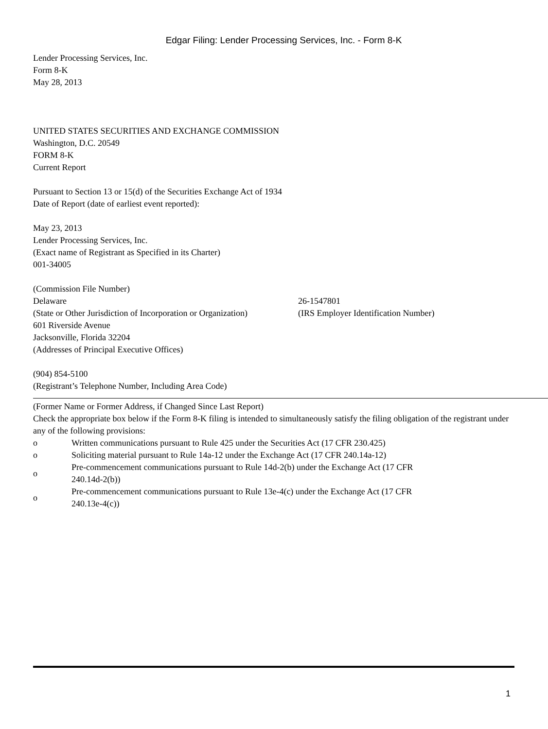Edgar Filing: Lender Processing Services, Inc. - Form 8-K
Lender Processing Services, Inc.
Form 8-K
May 28, 2013
UNITED STATES SECURITIES AND EXCHANGE COMMISSION
Washington, D.C. 20549
FORM 8-K
Current Report
Pursuant to Section 13 or 15(d) of the Securities Exchange Act of 1934
Date of Report (date of earliest event reported):
May 23, 2013
Lender Processing Services, Inc.
(Exact name of Registrant as Specified in its Charter)
001-34005
| (Commission File Number) Delaware (State or Other Jurisdiction of Incorporation or Organization) | 26-1547801 (IRS Employer Identification Number) |
601 Riverside Avenue
Jacksonville, Florida 32204
(Addresses of Principal Executive Offices)
(904) 854-5100
(Registrant’s Telephone Number, Including Area Code)
(Former Name or Former Address, if Changed Since Last Report)
Check the appropriate box below if the Form 8-K filing is intended to simultaneously satisfy the filing obligation of the registrant under any of the following provisions:
| o | Written communications pursuant to Rule 425 under the Securities Act (17 CFR 230.425) |
| o | Soliciting material pursuant to Rule 14a-12 under the Exchange Act (17 CFR 240.14a-12) |
| o | Pre-commencement communications pursuant to Rule 14d-2(b) under the Exchange Act (17 CFR 240.14d-2(b)) |
| o | Pre-commencement communications pursuant to Rule 13e-4(c) under the Exchange Act (17 CFR 240.13e-4(c)) |
1